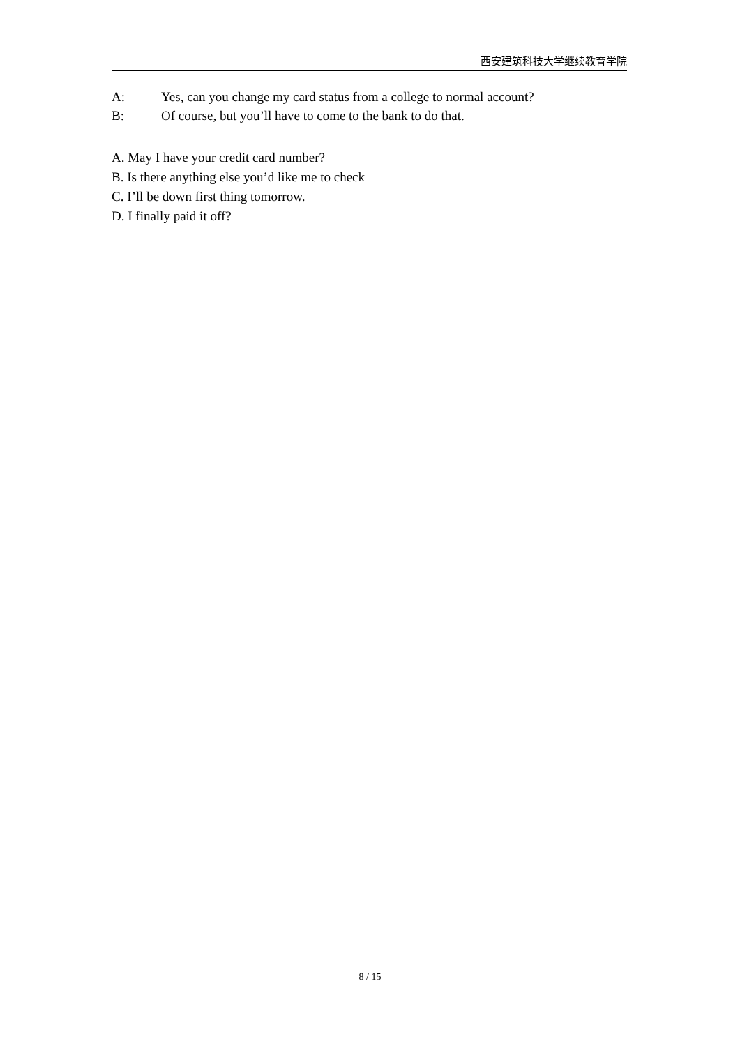西安建筑科技大学继续教育学院
A: Yes, can you change my card status from a college to normal account?
B: Of course, but you’ll have to come to the bank to do that.
A. May I have your credit card number?
B. Is there anything else you’d like me to check
C. I’ll be down first thing tomorrow.
D. I finally paid it off?
8 / 15